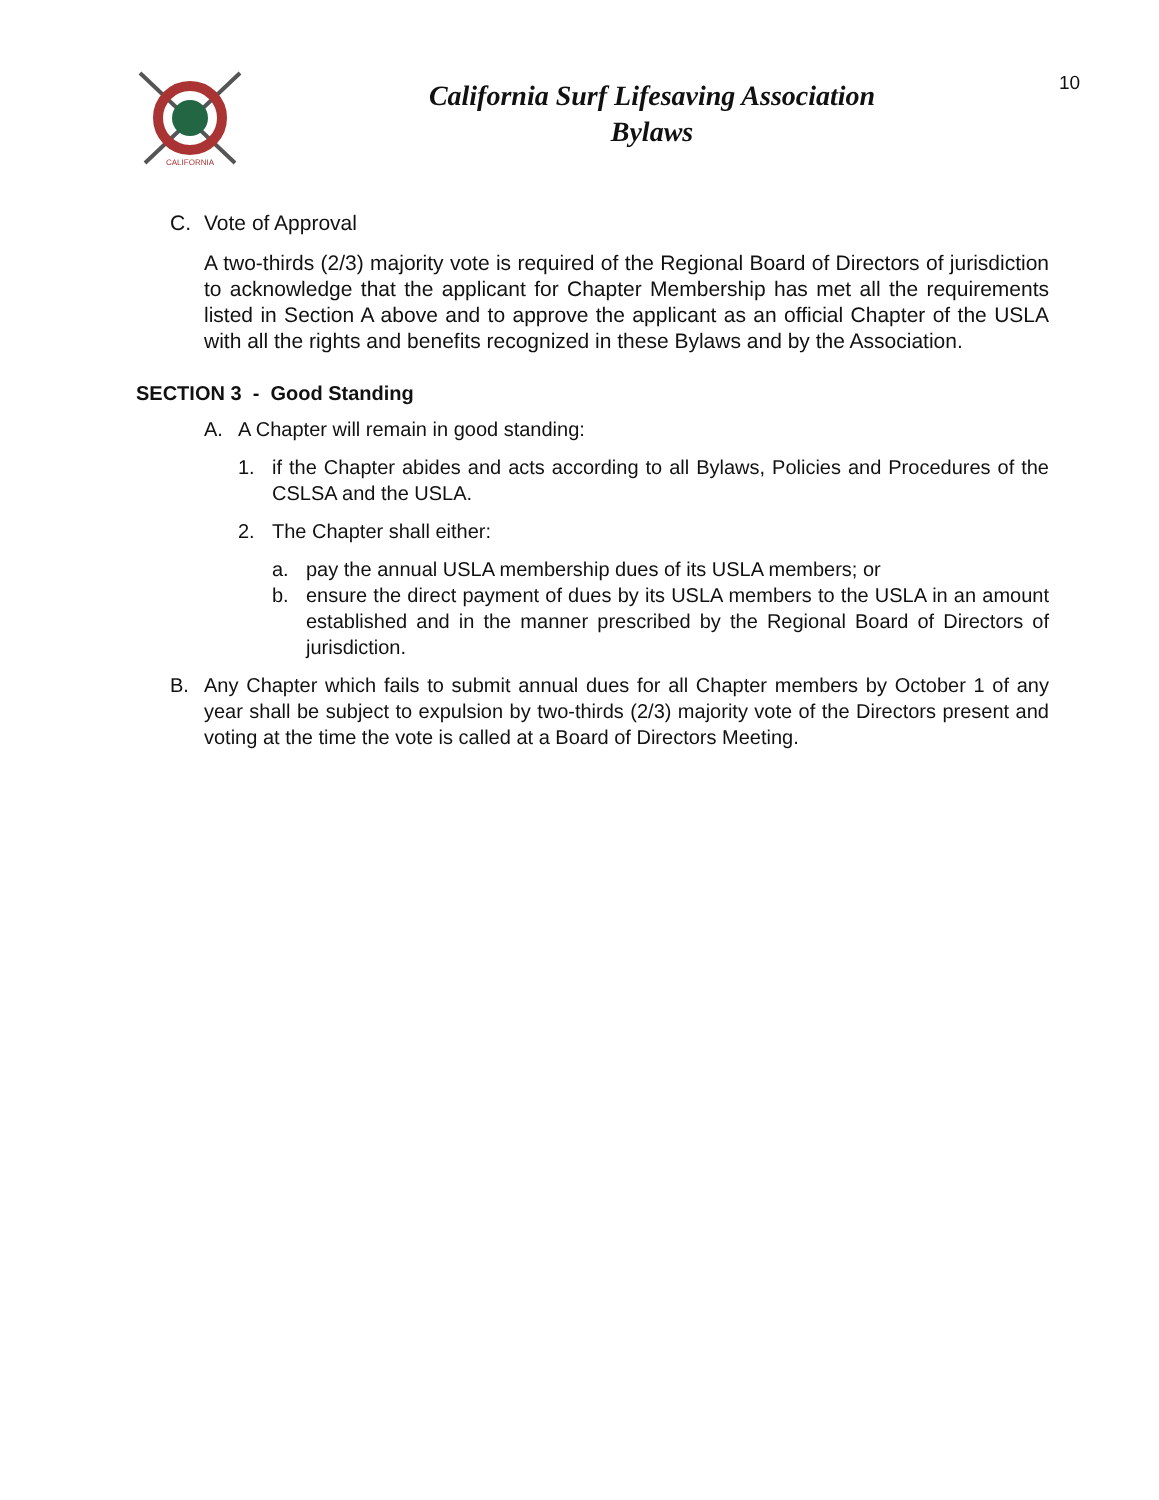CALIFORNIA
California Surf Lifesaving Association
Bylaws
10
C. Vote of Approval
A two-thirds (2/3) majority vote is required of the Regional Board of Directors of jurisdiction to acknowledge that the applicant for Chapter Membership has met all the requirements listed in Section A above and to approve the applicant as an official Chapter of the USLA with all the rights and benefits recognized in these Bylaws and by the Association.
SECTION 3 - Good Standing
A. A Chapter will remain in good standing:
1. if the Chapter abides and acts according to all Bylaws, Policies and Procedures of the CSLSA and the USLA.
2. The Chapter shall either:
a. pay the annual USLA membership dues of its USLA members; or
b. ensure the direct payment of dues by its USLA members to the USLA in an amount established and in the manner prescribed by the Regional Board of Directors of jurisdiction.
B. Any Chapter which fails to submit annual dues for all Chapter members by October 1 of any year shall be subject to expulsion by two-thirds (2/3) majority vote of the Directors present and voting at the time the vote is called at a Board of Directors Meeting.